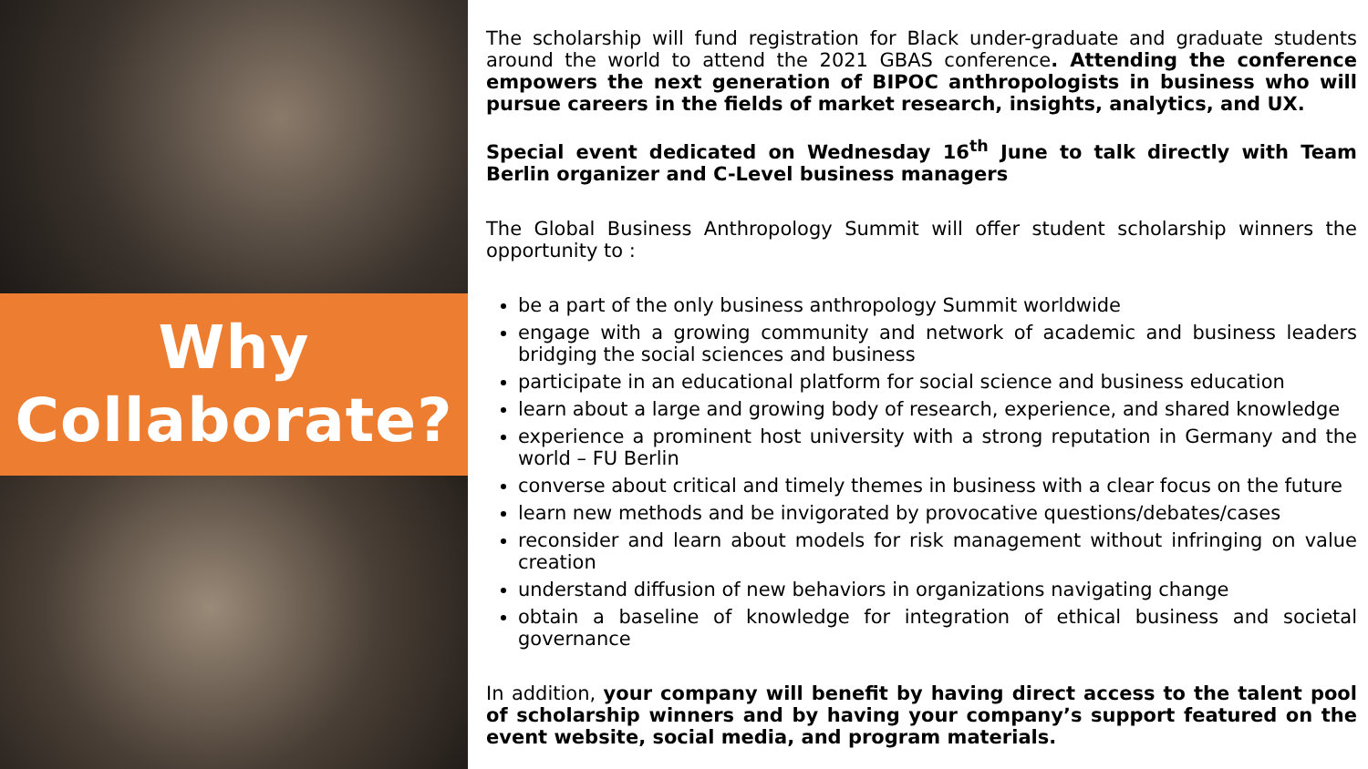Why
Collaborate?
The scholarship will fund registration for Black under-graduate and graduate students around the world to attend the 2021 GBAS conference. Attending the conference empowers the next generation of BIPOC anthropologists in business who will pursue careers in the fields of market research, insights, analytics, and UX.
Special event dedicated on Wednesday 16<sup>th</sup> June to talk directly with Team Berlin organizer and C-Level business managers
The Global Business Anthropology Summit will offer student scholarship winners the opportunity to :
be a part of the only business anthropology Summit worldwide
engage with a growing community and network of academic and business leaders bridging the social sciences and business
participate in an educational platform for social science and business education
learn about a large and growing body of research, experience, and shared knowledge
experience a prominent host university with a strong reputation in Germany and the world – FU Berlin
converse about critical and timely themes in business with a clear focus on the future
learn new methods and be invigorated by provocative questions/debates/cases
reconsider and learn about models for risk management without infringing on value creation
understand diffusion of new behaviors in organizations navigating change
obtain a baseline of knowledge for integration of ethical business and societal governance
In addition, your company will benefit by having direct access to the talent pool of scholarship winners and by having your company’s support featured on the event website, social media, and program materials.